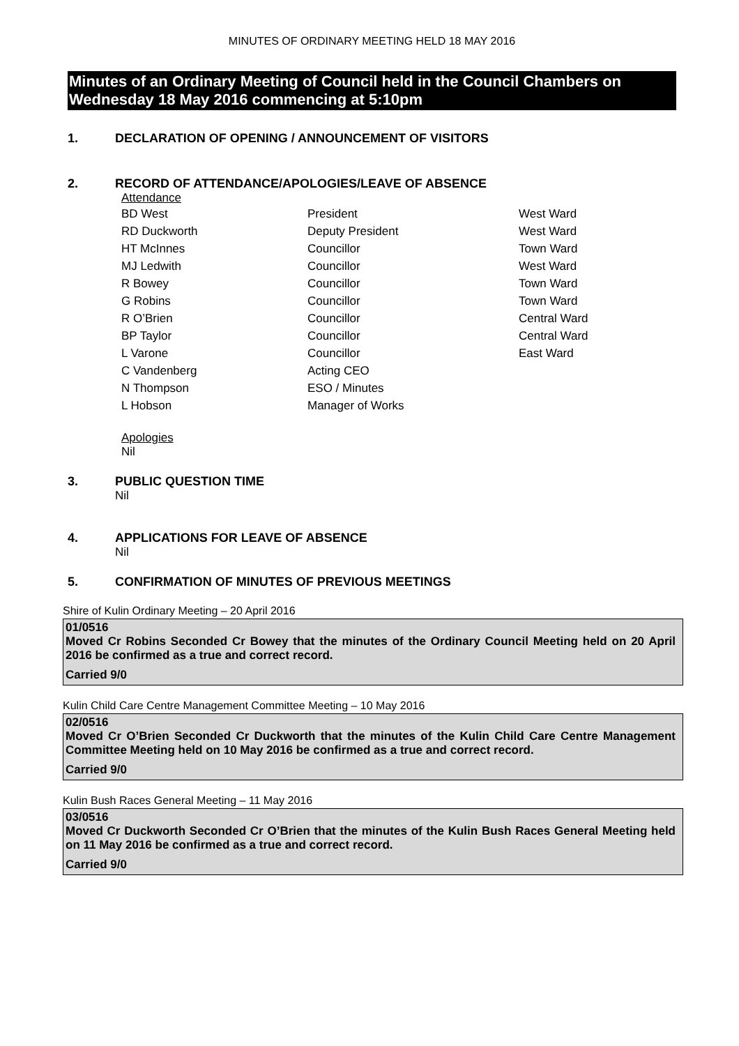MINUTES OF ORDINARY MEETING HELD 18 MAY 2016
Minutes of an Ordinary Meeting of Council held in the Council Chambers on Wednesday 18 May 2016 commencing at 5:10pm
1. DECLARATION OF OPENING / ANNOUNCEMENT OF VISITORS
2. RECORD OF ATTENDANCE/APOLOGIES/LEAVE OF ABSENCE
Attendance
| BD West | President | West Ward |
| RD Duckworth | Deputy President | West Ward |
| HT McInnes | Councillor | Town Ward |
| MJ Ledwith | Councillor | West Ward |
| R Bowey | Councillor | Town Ward |
| G Robins | Councillor | Town Ward |
| R O’Brien | Councillor | Central Ward |
| BP Taylor | Councillor | Central Ward |
| L Varone | Councillor | East Ward |
| C Vandenberg | Acting CEO | |
| N Thompson | ESO / Minutes | |
| L Hobson | Manager of Works | |
Apologies
Nil
3. PUBLIC QUESTION TIME
Nil
4. APPLICATIONS FOR LEAVE OF ABSENCE
Nil
5. CONFIRMATION OF MINUTES OF PREVIOUS MEETINGS
Shire of Kulin Ordinary Meeting – 20 April 2016
01/0516
Moved Cr Robins Seconded Cr Bowey that the minutes of the Ordinary Council Meeting held on 20 April 2016 be confirmed as a true and correct record.
Carried 9/0
Kulin Child Care Centre Management Committee Meeting – 10 May 2016
02/0516
Moved Cr O’Brien Seconded Cr Duckworth that the minutes of the Kulin Child Care Centre Management Committee Meeting held on 10 May 2016 be confirmed as a true and correct record.
Carried 9/0
Kulin Bush Races General Meeting – 11 May 2016
03/0516
Moved Cr Duckworth Seconded Cr O’Brien that the minutes of the Kulin Bush Races General Meeting held on 11 May 2016 be confirmed as a true and correct record.
Carried 9/0